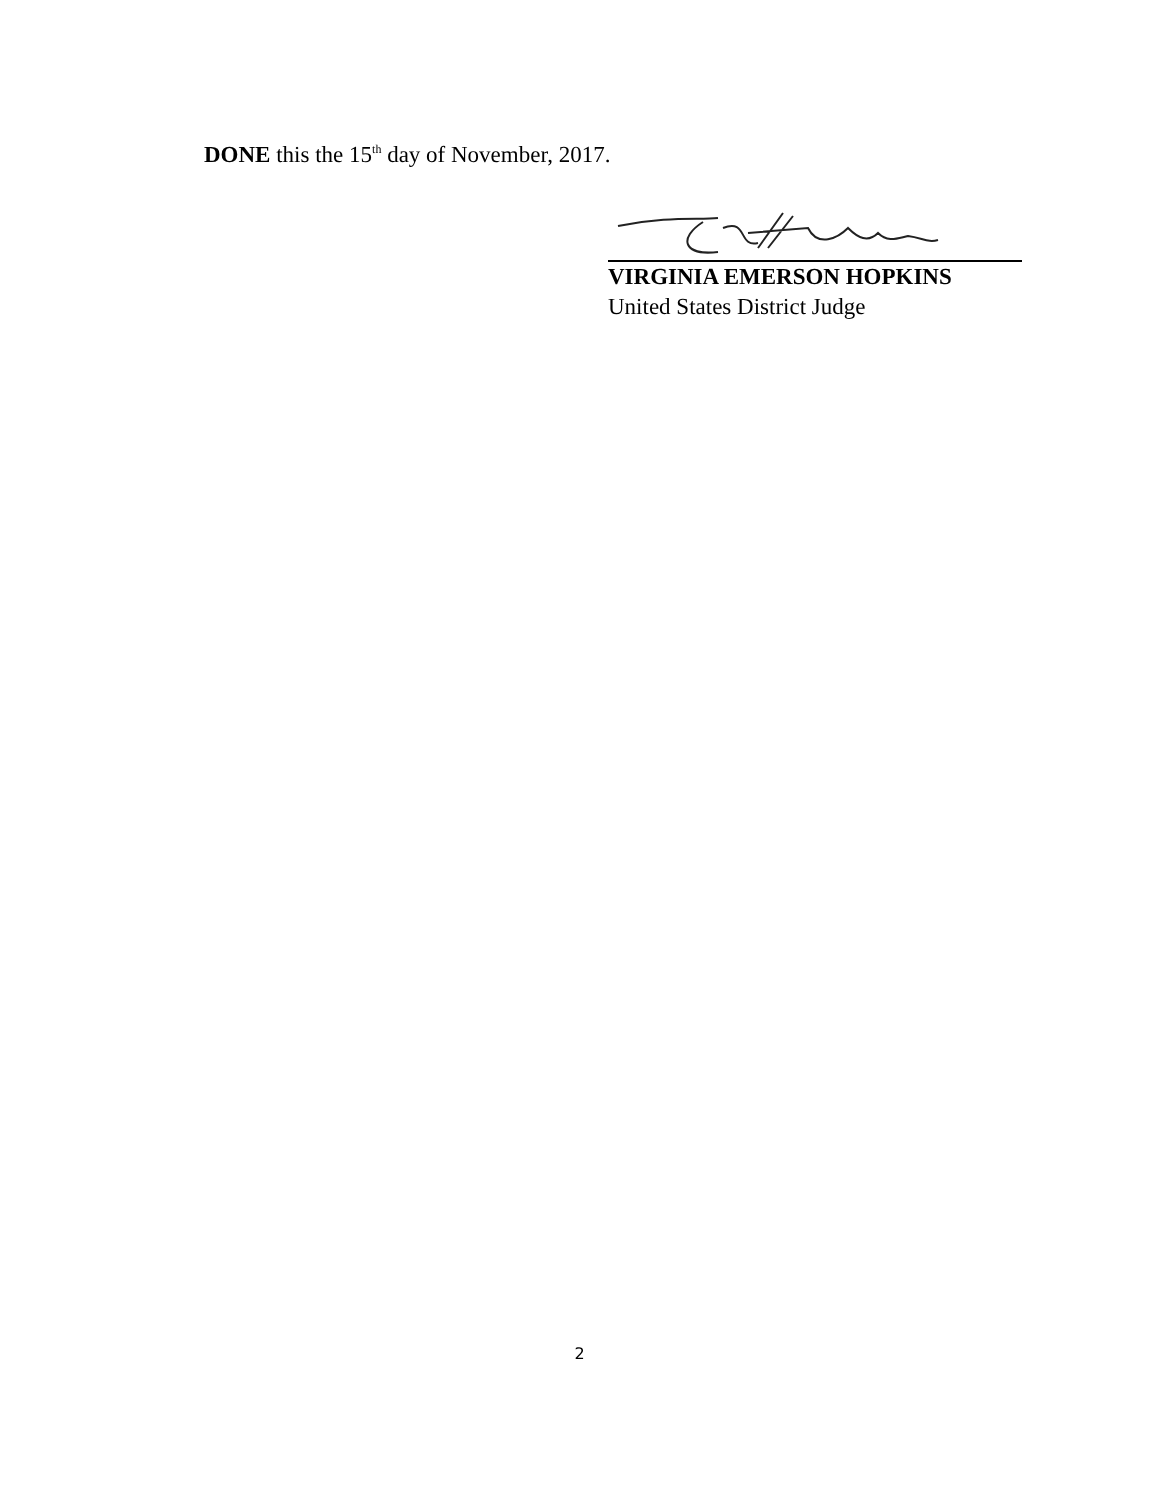DONE this the 15<sup>th</sup> day of November, 2017.
VIRGINIA EMERSON HOPKINS
United States District Judge
2